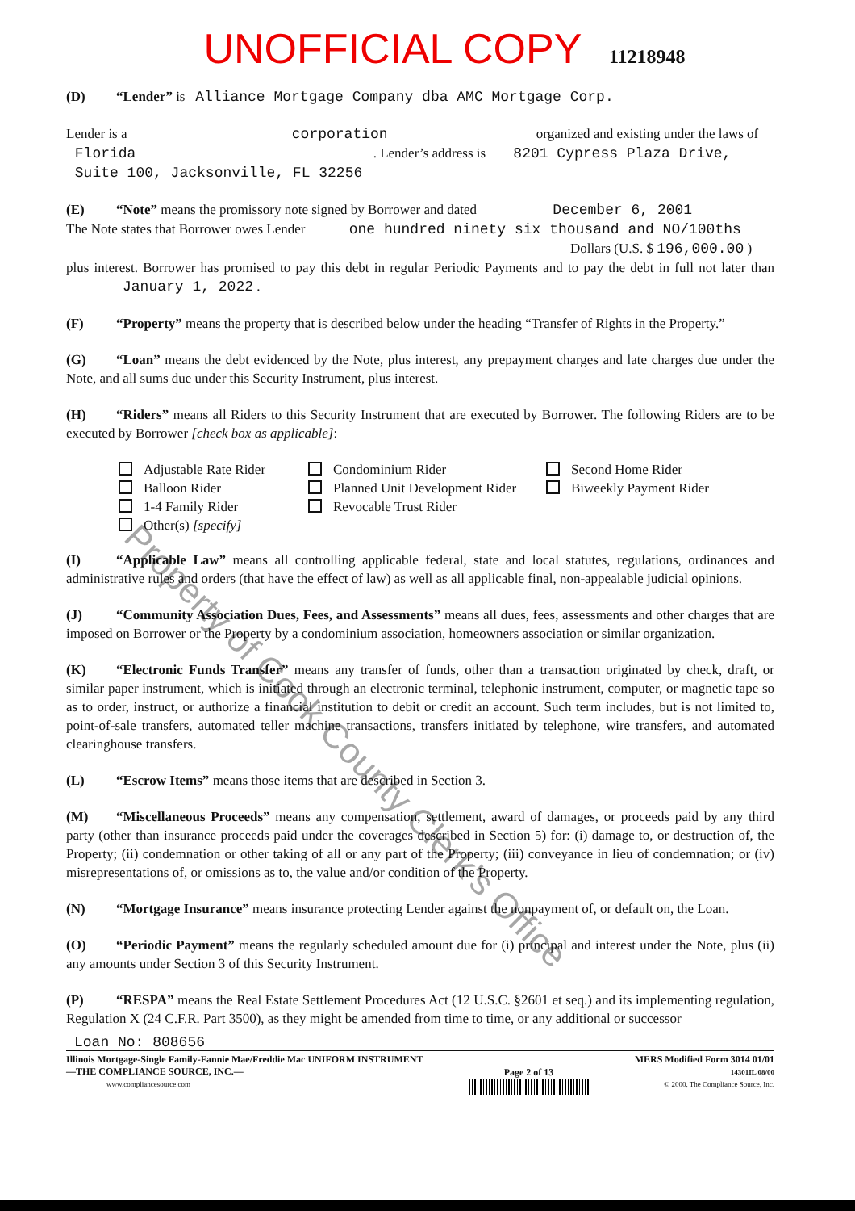UNOFFICIAL COPY 11218948
(D) “Lender” is Alliance Mortgage Company dba AMC Mortgage Corp.
Lender is a corporation organized and existing under the laws of
Florida . Lender’s address is 8201 Cypress Plaza Drive,
Suite 100, Jacksonville, FL 32256
(E) “Note” means the promissory note signed by Borrower and dated December 6, 2001
The Note states that Borrower owes Lender one hundred ninety six thousand and NO/100ths
Dollars (U.S. $ 196,000.00 )
plus interest. Borrower has promised to pay this debt in regular Periodic Payments and to pay the debt in full not later than January 1, 2022 .
(F) “Property” means the property that is described below under the heading “Transfer of Rights in the Property.”
(G) “Loan” means the debt evidenced by the Note, plus interest, any prepayment charges and late charges due under the Note, and all sums due under this Security Instrument, plus interest.
(H) “Riders” means all Riders to this Security Instrument that are executed by Borrower. The following Riders are to be executed by Borrower [check box as applicable]:
Adjustable Rate Rider
Condominium Rider
Second Home Rider
Balloon Rider
Planned Unit Development Rider
Biweekly Payment Rider
1-4 Family Rider
Revocable Trust Rider
Other(s) [specify]
(I) “Applicable Law” means all controlling applicable federal, state and local statutes, regulations, ordinances and administrative rules and orders (that have the effect of law) as well as all applicable final, non-appealable judicial opinions.
(J) “Community Association Dues, Fees, and Assessments” means all dues, fees, assessments and other charges that are imposed on Borrower or the Property by a condominium association, homeowners association or similar organization.
(K) “Electronic Funds Transfer” means any transfer of funds, other than a transaction originated by check, draft, or similar paper instrument, which is initiated through an electronic terminal, telephonic instrument, computer, or magnetic tape so as to order, instruct, or authorize a financial institution to debit or credit an account. Such term includes, but is not limited to, point-of-sale transfers, automated teller machine transactions, transfers initiated by telephone, wire transfers, and automated clearinghouse transfers.
(L) “Escrow Items” means those items that are described in Section 3.
(M) “Miscellaneous Proceeds” means any compensation, settlement, award of damages, or proceeds paid by any third party (other than insurance proceeds paid under the coverages described in Section 5) for: (i) damage to, or destruction of, the Property; (ii) condemnation or other taking of all or any part of the Property; (iii) conveyance in lieu of condemnation; or (iv) misrepresentations of, or omissions as to, the value and/or condition of the Property.
(N) “Mortgage Insurance” means insurance protecting Lender against the nonpayment of, or default on, the Loan.
(O) “Periodic Payment” means the regularly scheduled amount due for (i) principal and interest under the Note, plus (ii) any amounts under Section 3 of this Security Instrument.
(P) “RESPA” means the Real Estate Settlement Procedures Act (12 U.S.C. §2601 et seq.) and its implementing regulation, Regulation X (24 C.F.R. Part 3500), as they might be amended from time to time, or any additional or successor
Loan No: 808656
Illinois Mortgage-Single Family-Fannie Mae/Freddie Mac UNIFORM INSTRUMENT
—THE COMPLIANCE SOURCE, INC.—
www.compliancesource.com
Page 2 of 13
MERS Modified Form 3014 01/01
14301IL 08/00
© 2000, The Compliance Source, Inc.
Property of Cook County Clerk's Office